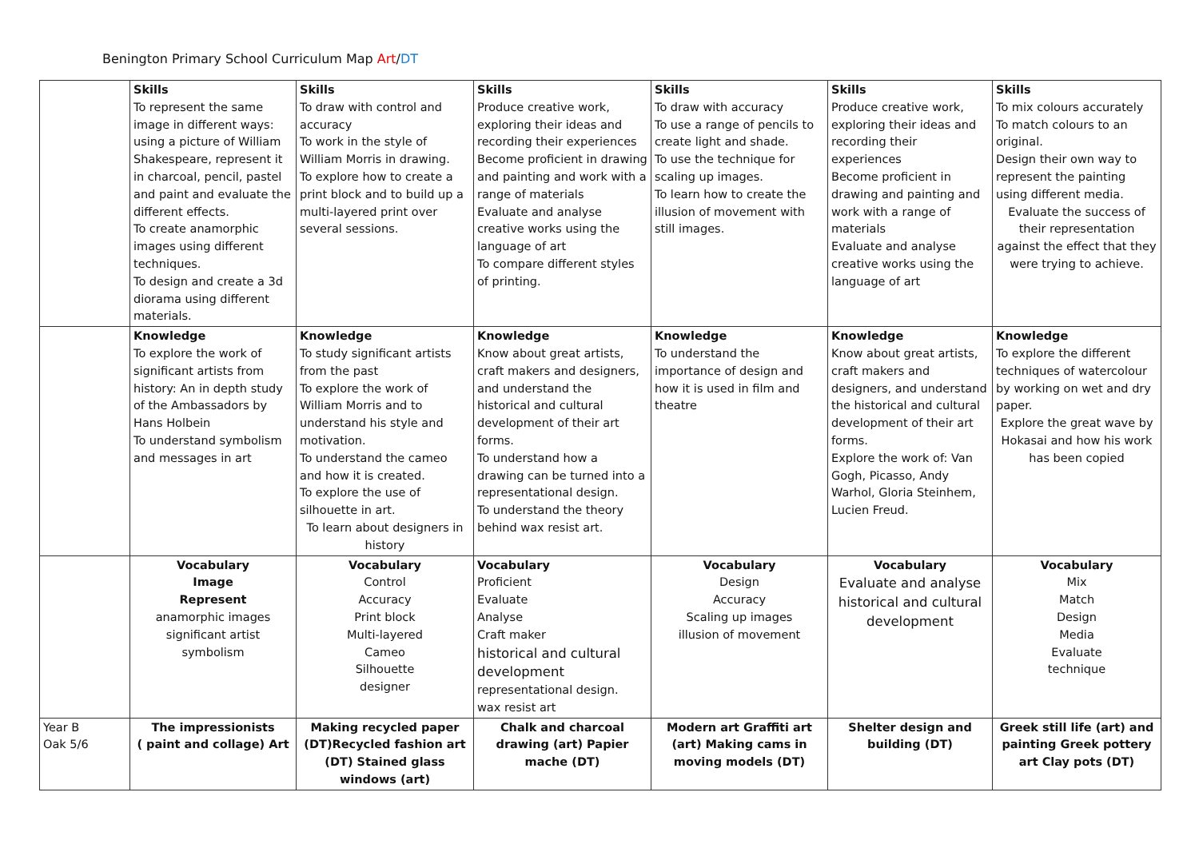Benington Primary School Curriculum Map Art/DT
| | Skills To represent the same image in different ways: using a picture of William Shakespeare, represent it in charcoal, pencil, pastel and paint and evaluate the different effects. To create anamorphic images using different techniques. To design and create a 3d diorama using different materials. | Skills To draw with control and accuracy To work in the style of William Morris in drawing. To explore how to create a print block and to build up a multi-layered print over several sessions. | Skills Produce creative work, exploring their ideas and recording their experiences Become proficient in drawing and painting and work with a range of materials Evaluate and analyse creative works using the language of art To compare different styles of printing. | Skills To draw with accuracy To use a range of pencils to create light and shade. To use the technique for scaling up images. To learn how to create the illusion of movement with still images. | Skills Produce creative work, exploring their ideas and recording their experiences Become proficient in drawing and painting and work with a range of materials Evaluate and analyse creative works using the language of art | Skills To mix colours accurately To match colours to an original. Design their own way to represent the painting using different media. Evaluate the success of their representation against the effect that they were trying to achieve. |
| | Knowledge To explore the work of significant artists from history: An in depth study of the Ambassadors by Hans Holbein To understand symbolism and messages in art | Knowledge To study significant artists from the past To explore the work of William Morris and to understand his style and motivation. To understand the cameo and how it is created. To explore the use of silhouette in art. To learn about designers in history | Knowledge Know about great artists, craft makers and designers, and understand the historical and cultural development of their art forms. To understand how a drawing can be turned into a representational design. To understand the theory behind wax resist art. | Knowledge To understand the importance of design and how it is used in film and theatre | Knowledge Know about great artists, craft makers and designers, and understand the historical and cultural development of their art forms. Explore the work of: Van Gogh, Picasso, Andy Warhol, Gloria Steinhem, Lucien Freud. | Knowledge To explore the different techniques of watercolour by working on wet and dry paper. Explore the great wave by Hokasai and how his work has been copied |
| | Vocabulary Image Represent anamorphic images significant artist symbolism | Vocabulary Control Accuracy Print block Multi-layered Cameo Silhouette designer | Vocabulary Proficient Evaluate Analyse Craft maker historical and cultural development representational design. wax resist art | Vocabulary Design Accuracy Scaling up images illusion of movement | Vocabulary Evaluate and analyse historical and cultural development | Vocabulary Mix Match Design Media Evaluate technique |
| Year B Oak 5/6 | The impressionists ( paint and collage) Art | Making recycled paper (DT)Recycled fashion art (DT) Stained glass windows (art) | Chalk and charcoal drawing (art) Papier mache (DT) | Modern art Graffiti art (art) Making cams in moving models (DT) | Shelter design and building (DT) | Greek still life (art) and painting Greek pottery art Clay pots (DT) |